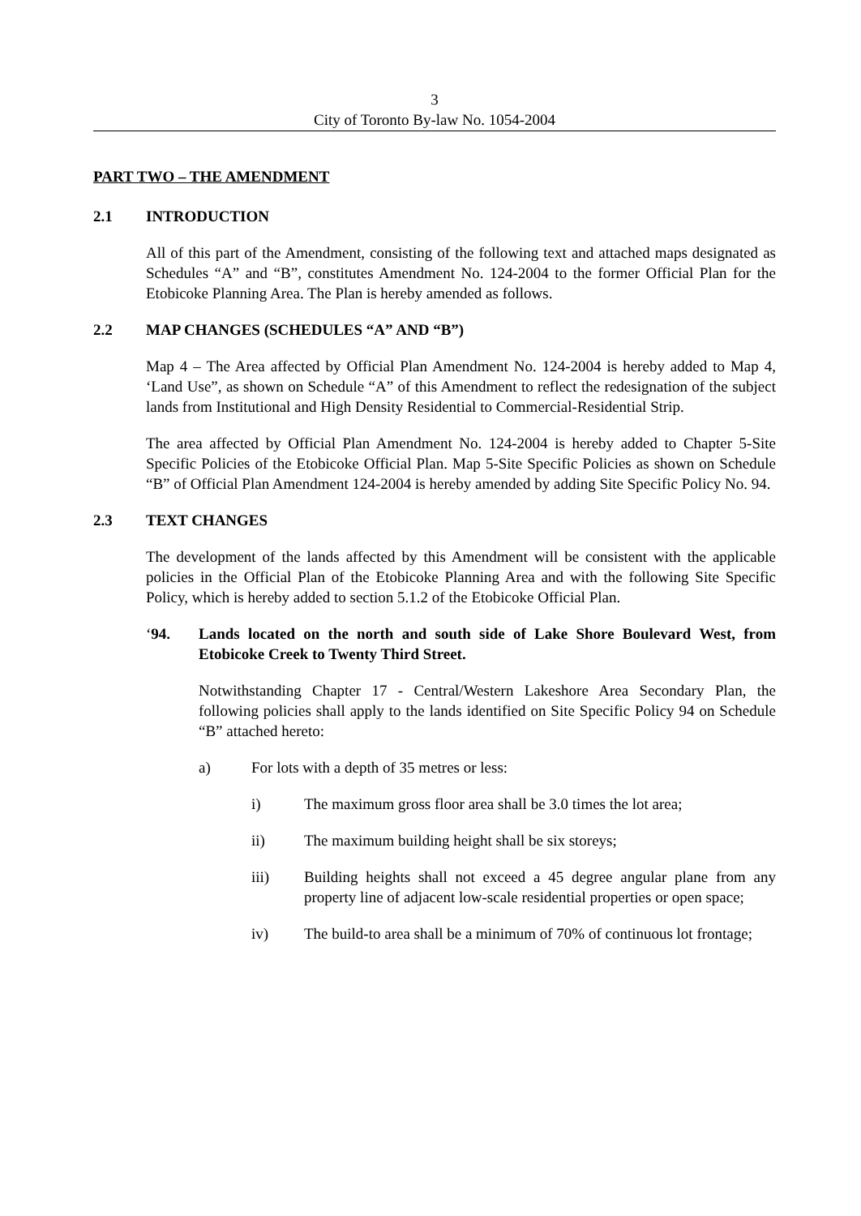3
City of Toronto By-law No. 1054-2004
PART TWO – THE AMENDMENT
2.1 INTRODUCTION
All of this part of the Amendment, consisting of the following text and attached maps designated as Schedules “A” and “B”, constitutes Amendment No. 124-2004 to the former Official Plan for the Etobicoke Planning Area. The Plan is hereby amended as follows.
2.2 MAP CHANGES (SCHEDULES “A” AND “B”)
Map 4 – The Area affected by Official Plan Amendment No. 124-2004 is hereby added to Map 4, ‘Land Use”, as shown on Schedule “A” of this Amendment to reflect the redesignation of the subject lands from Institutional and High Density Residential to Commercial-Residential Strip.
The area affected by Official Plan Amendment No. 124-2004 is hereby added to Chapter 5-Site Specific Policies of the Etobicoke Official Plan. Map 5-Site Specific Policies as shown on Schedule “B” of Official Plan Amendment 124-2004 is hereby amended by adding Site Specific Policy No. 94.
2.3 TEXT CHANGES
The development of the lands affected by this Amendment will be consistent with the applicable policies in the Official Plan of the Etobicoke Planning Area and with the following Site Specific Policy, which is hereby added to section 5.1.2 of the Etobicoke Official Plan.
‘94. Lands located on the north and south side of Lake Shore Boulevard West, from Etobicoke Creek to Twenty Third Street.
Notwithstanding Chapter 17 - Central/Western Lakeshore Area Secondary Plan, the following policies shall apply to the lands identified on Site Specific Policy 94 on Schedule “B” attached hereto:
a) For lots with a depth of 35 metres or less:
i) The maximum gross floor area shall be 3.0 times the lot area;
ii) The maximum building height shall be six storeys;
iii) Building heights shall not exceed a 45 degree angular plane from any property line of adjacent low-scale residential properties or open space;
iv) The build-to area shall be a minimum of 70% of continuous lot frontage;